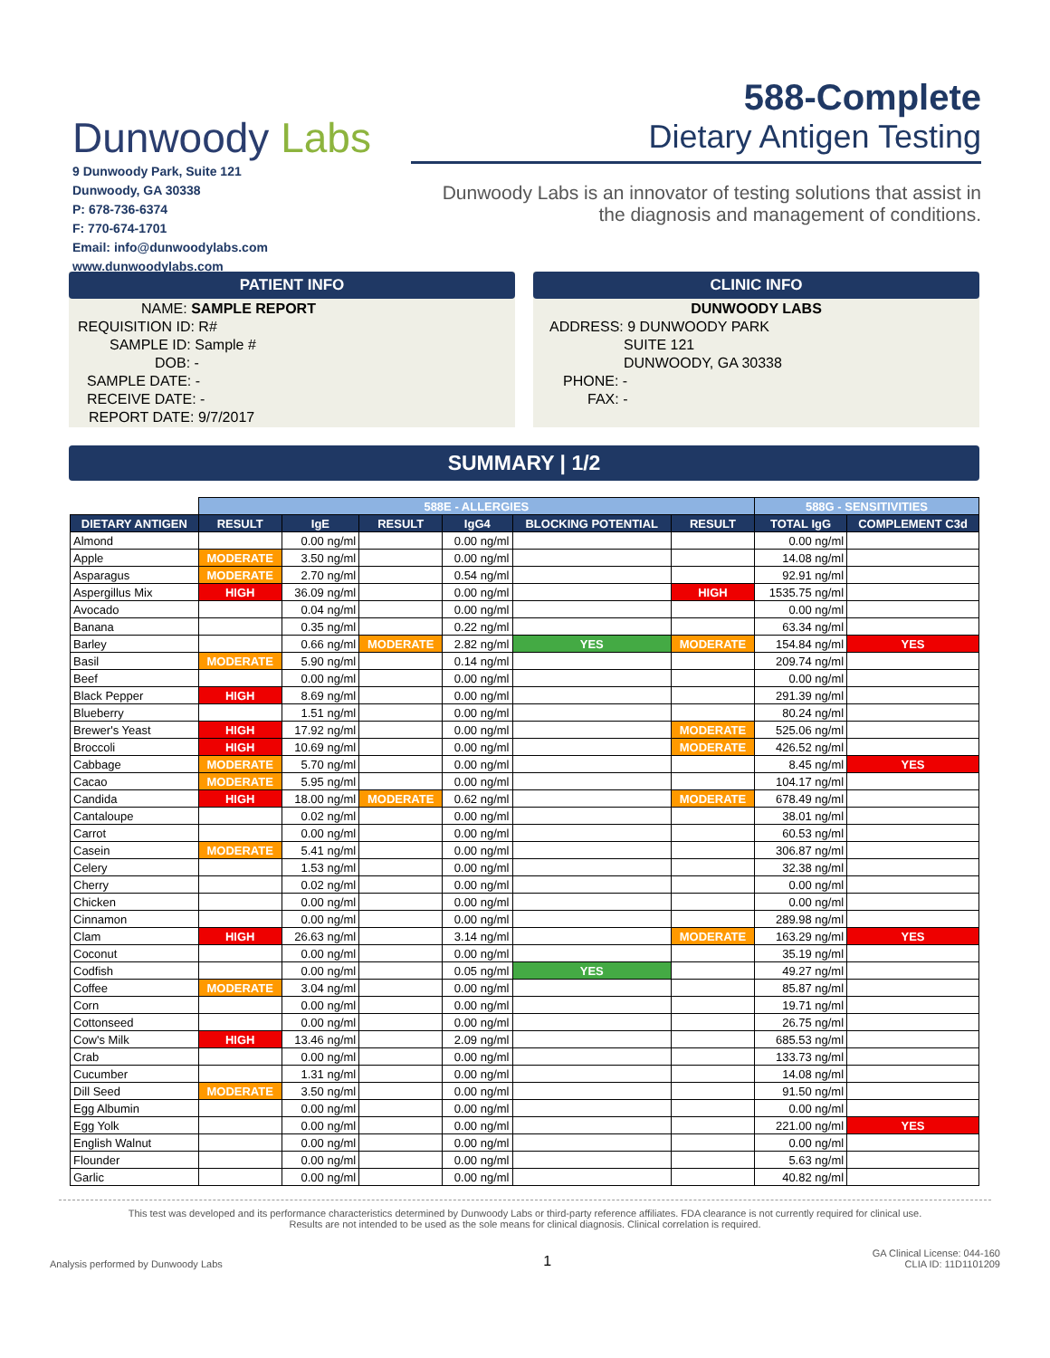Dunwoody Labs
9 Dunwoody Park, Suite 121
Dunwoody, GA 30338
P: 678-736-6374
F: 770-674-1701
Email: info@dunwoodylabs.com
www.dunwoodylabs.com
588-Complete
Dietary Antigen Testing
Dunwoody Labs is an innovator of testing solutions that assist in the diagnosis and management of conditions.
PATIENT INFO
NAME: SAMPLE REPORT
REQUISITION ID: R#
SAMPLE ID: Sample #
DOB: -
SAMPLE DATE: -
RECEIVE DATE: -
REPORT DATE: 9/7/2017
CLINIC INFO
DUNWOODY LABS
ADDRESS: 9 DUNWOODY PARK
SUITE 121
DUNWOODY, GA 30338
PHONE: -
FAX: -
SUMMARY | 1/2
| | 588E - ALLERGIES | | | | | | 588G - SENSITIVITIES | |
| DIETARY ANTIGEN | RESULT | IgE | RESULT | IgG4 | BLOCKING POTENTIAL | RESULT | TOTAL IgG | COMPLEMENT C3d |
| Almond | | 0.00 ng/ml | | 0.00 ng/ml | | | 0.00 ng/ml | |
| Apple | MODERATE | 3.50 ng/ml | | 0.00 ng/ml | | | 14.08 ng/ml | |
| Asparagus | MODERATE | 2.70 ng/ml | | 0.54 ng/ml | | | 92.91 ng/ml | |
| Aspergillus Mix | HIGH | 36.09 ng/ml | | 0.00 ng/ml | | HIGH | 1535.75 ng/ml | |
| Avocado | | 0.04 ng/ml | | 0.00 ng/ml | | | 0.00 ng/ml | |
| Banana | | 0.35 ng/ml | | 0.22 ng/ml | | | 63.34 ng/ml | |
| Barley | | 0.66 ng/ml | MODERATE | 2.82 ng/ml | YES | MODERATE | 154.84 ng/ml | YES |
| Basil | MODERATE | 5.90 ng/ml | | 0.14 ng/ml | | | 209.74 ng/ml | |
| Beef | | 0.00 ng/ml | | 0.00 ng/ml | | | 0.00 ng/ml | |
| Black Pepper | HIGH | 8.69 ng/ml | | 0.00 ng/ml | | | 291.39 ng/ml | |
| Blueberry | | 1.51 ng/ml | | 0.00 ng/ml | | | 80.24 ng/ml | |
| Brewer's Yeast | HIGH | 17.92 ng/ml | | 0.00 ng/ml | | MODERATE | 525.06 ng/ml | |
| Broccoli | HIGH | 10.69 ng/ml | | 0.00 ng/ml | | MODERATE | 426.52 ng/ml | |
| Cabbage | MODERATE | 5.70 ng/ml | | 0.00 ng/ml | | | 8.45 ng/ml | YES |
| Cacao | MODERATE | 5.95 ng/ml | | 0.00 ng/ml | | | 104.17 ng/ml | |
| Candida | HIGH | 18.00 ng/ml | MODERATE | 0.62 ng/ml | | MODERATE | 678.49 ng/ml | |
| Cantaloupe | | 0.02 ng/ml | | 0.00 ng/ml | | | 38.01 ng/ml | |
| Carrot | | 0.00 ng/ml | | 0.00 ng/ml | | | 60.53 ng/ml | |
| Casein | MODERATE | 5.41 ng/ml | | 0.00 ng/ml | | | 306.87 ng/ml | |
| Celery | | 1.53 ng/ml | | 0.00 ng/ml | | | 32.38 ng/ml | |
| Cherry | | 0.02 ng/ml | | 0.00 ng/ml | | | 0.00 ng/ml | |
| Chicken | | 0.00 ng/ml | | 0.00 ng/ml | | | 0.00 ng/ml | |
| Cinnamon | | 0.00 ng/ml | | 0.00 ng/ml | | | 289.98 ng/ml | |
| Clam | HIGH | 26.63 ng/ml | | 3.14 ng/ml | | MODERATE | 163.29 ng/ml | YES |
| Coconut | | 0.00 ng/ml | | 0.00 ng/ml | | | 35.19 ng/ml | |
| Codfish | | 0.00 ng/ml | | 0.05 ng/ml | YES | | 49.27 ng/ml | |
| Coffee | MODERATE | 3.04 ng/ml | | 0.00 ng/ml | | | 85.87 ng/ml | |
| Corn | | 0.00 ng/ml | | 0.00 ng/ml | | | 19.71 ng/ml | |
| Cottonseed | | 0.00 ng/ml | | 0.00 ng/ml | | | 26.75 ng/ml | |
| Cow's Milk | HIGH | 13.46 ng/ml | | 2.09 ng/ml | | | 685.53 ng/ml | |
| Crab | | 0.00 ng/ml | | 0.00 ng/ml | | | 133.73 ng/ml | |
| Cucumber | | 1.31 ng/ml | | 0.00 ng/ml | | | 14.08 ng/ml | |
| Dill Seed | MODERATE | 3.50 ng/ml | | 0.00 ng/ml | | | 91.50 ng/ml | |
| Egg Albumin | | 0.00 ng/ml | | 0.00 ng/ml | | | 0.00 ng/ml | |
| Egg Yolk | | 0.00 ng/ml | | 0.00 ng/ml | | | 221.00 ng/ml | YES |
| English Walnut | | 0.00 ng/ml | | 0.00 ng/ml | | | 0.00 ng/ml | |
| Flounder | | 0.00 ng/ml | | 0.00 ng/ml | | | 5.63 ng/ml | |
| Garlic | | 0.00 ng/ml | | 0.00 ng/ml | | | 40.82 ng/ml | |
This test was developed and its performance characteristics determined by Dunwoody Labs or third-party reference affiliates. FDA clearance is not currently required for clinical use.
Results are not intended to be used as the sole means for clinical diagnosis. Clinical correlation is required.
Analysis performed by Dunwoody Labs 1 GA Clinical License: 044-160
CLIA ID: 11D1101209